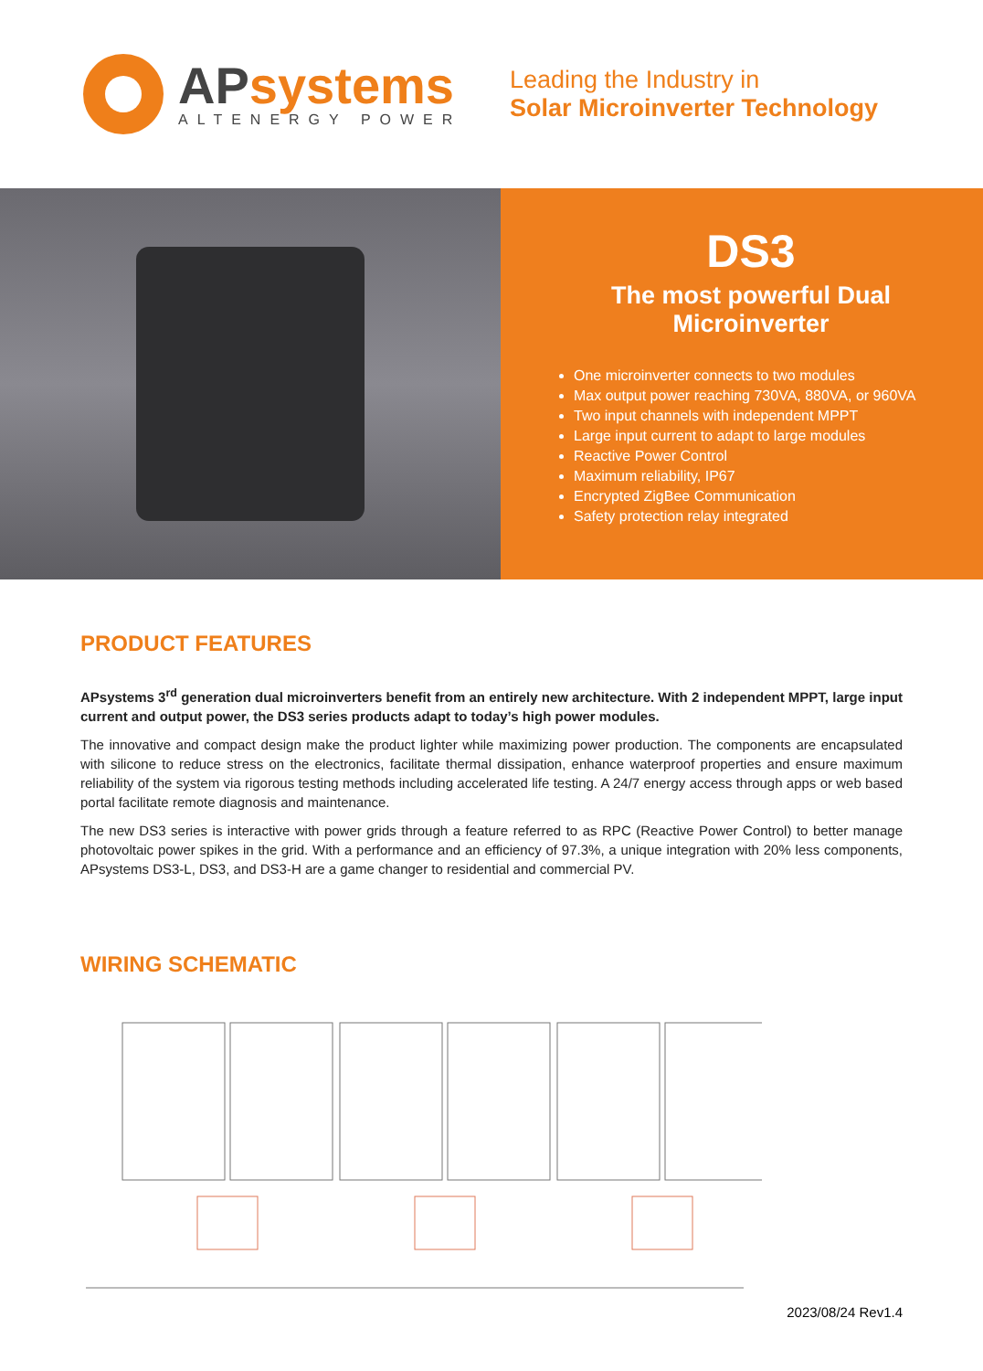APsystems
ALTENERGY POWER
Leading the Industry in
Solar Microinverter Technology
DS3
The most powerful Dual Microinverter
One microinverter connects to two modules
Max output power reaching 730VA, 880VA, or 960VA
Two input channels with independent MPPT
Large input current to adapt to large modules
Reactive Power Control
Maximum reliability, IP67
Encrypted ZigBee Communication
Safety protection relay integrated
PRODUCT FEATURES
APsystems 3<sup>rd</sup> generation dual microinverters benefit from an entirely new architecture. With 2 independent MPPT, large input current and output power, the DS3 series products adapt to today’s high power modules.
The innovative and compact design make the product lighter while maximizing power production. The components are encapsulated with silicone to reduce stress on the electronics, facilitate thermal dissipation, enhance waterproof properties and ensure maximum reliability of the system via rigorous testing methods including accelerated life testing. A 24/7 energy access through apps or web based portal facilitate remote diagnosis and maintenance.
The new DS3 series is interactive with power grids through a feature referred to as RPC (Reactive Power Control) to better manage photovoltaic power spikes in the grid. With a performance and an efficiency of 97.3%, a unique integration with 20% less components, APsystems DS3-L, DS3, and DS3-H are a game changer to residential and commercial PV.
WIRING SCHEMATIC
2023/08/24 Rev1.4